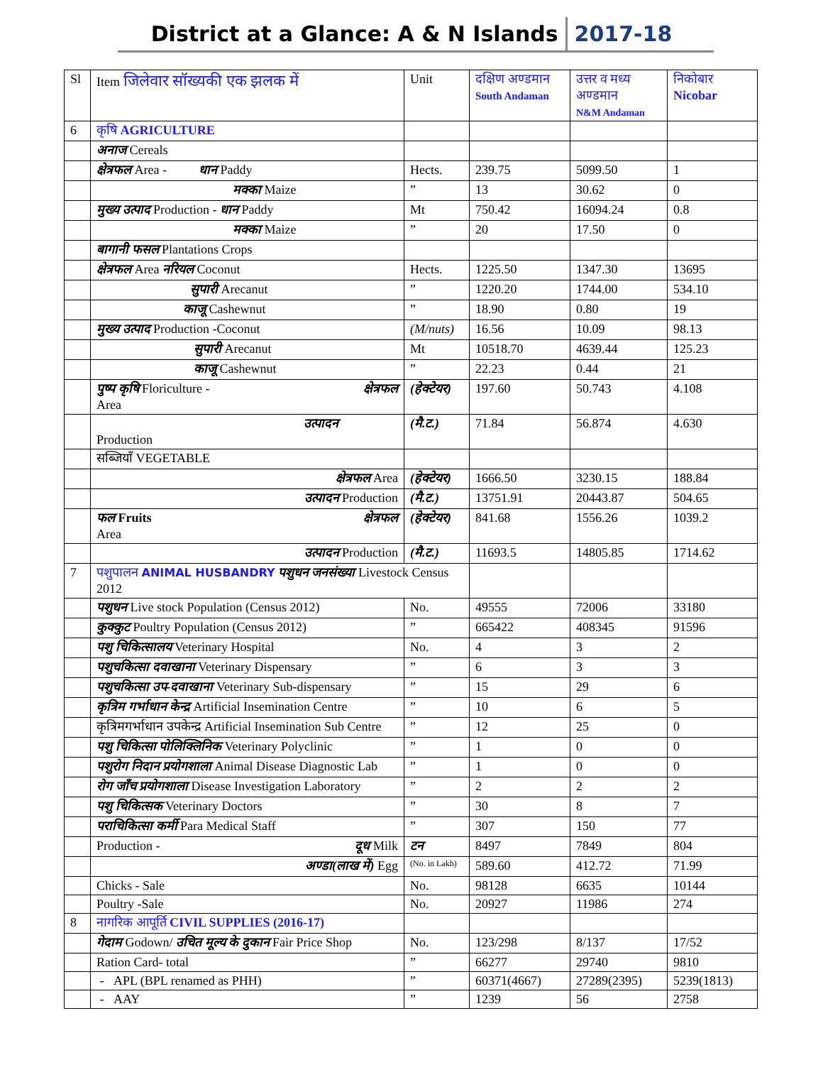District at a Glance: A & N Islands
2017-18
| Sl | Item जिलेवार सॉख्यकी एक झलक में | Unit | दक्षिण अण्डमान South Andaman | उत्तर व मध्य अण्डमान N&M Andaman | निकोबार Nicobar |
| --- | --- | --- | --- | --- | --- |
| 6 | कृषि AGRICULTURE | | | | |
| | अनाज Cereals | | | | |
| | क्षेत्रफल Area - धान Paddy | Hects. | 239.75 | 5099.50 | 1 |
| | मक्का Maize | ” | 13 | 30.62 | 0 |
| | मुख्य उत्पाद Production - धान Paddy | Mt | 750.42 | 16094.24 | 0.8 |
| | मक्का Maize | ” | 20 | 17.50 | 0 |
| | बागानी फसल Plantations Crops | | | | |
| | क्षेत्रफल Area नरियल Coconut | Hects. | 1225.50 | 1347.30 | 13695 |
| | सुपारी Arecanut | ” | 1220.20 | 1744.00 | 534.10 |
| | काजू Cashewnut | ” | 18.90 | 0.80 | 19 |
| | मुख्य उत्पाद Production -Coconut | (M/nuts) | 16.56 | 10.09 | 98.13 |
| | सुपारी Arecanut | Mt | 10518.70 | 4639.44 | 125.23 |
| | काजू Cashewnut | ” | 22.23 | 0.44 | 21 |
| | पुष्प कृषि Floriculture - क्षेत्रफल Area | (हेक्टेयर) | 197.60 | 50.743 | 4.108 |
| | उत्पादन Production | (मै.ट.) | 71.84 | 56.874 | 4.630 |
| | सब्जियॉं VEGETABLE | | | | |
| | क्षेत्रफल Area | (हेक्टेयर) | 1666.50 | 3230.15 | 188.84 |
| | उत्पादन Production | (मै.ट.) | 13751.91 | 20443.87 | 504.65 |
| | फल Fruits क्षेत्रफल Area | (हेक्टेयर) | 841.68 | 1556.26 | 1039.2 |
| | उत्पादन Production | (मै.ट.) | 11693.5 | 14805.85 | 1714.62 |
| 7 | पशुपालन ANIMAL HUSBANDRY पशुधन जनसंख्या Livestock Census 2012 | | | | |
| | पशुधन Live stock Population (Census 2012) | No. | 49555 | 72006 | 33180 |
| | कुक्कुट Poultry Population (Census 2012) | ” | 665422 | 408345 | 91596 |
| | पशु चिकित्सालय Veterinary Hospital | No. | 4 | 3 | 2 |
| | पशुचकित्सा दवाखाना Veterinary Dispensary | ” | 6 | 3 | 3 |
| | पशुचकित्सा उप-दवाखाना Veterinary Sub-dispensary | ” | 15 | 29 | 6 |
| | कृत्रिम गर्भाधान केन्द्र Artificial Insemination Centre | ” | 10 | 6 | 5 |
| | कृत्रिमगर्भाधान उपकेन्द्र Artificial Insemination Sub Centre | ” | 12 | 25 | 0 |
| | पशु चिकित्सा पोलिक्लिनिक Veterinary Polyclinic | ” | 1 | 0 | 0 |
| | पशुरोग निदान प्रयोगशाला Animal Disease Diagnostic Lab | ” | 1 | 0 | 0 |
| | रोग जॉंच प्रयोगशाला Disease Investigation Laboratory | ” | 2 | 2 | 2 |
| | पशु चिकित्सक Veterinary Doctors | ” | 30 | 8 | 7 |
| | पराचिकित्सा कर्मी Para Medical Staff | ” | 307 | 150 | 77 |
| | Production - दूध Milk | टन | 8497 | 7849 | 804 |
| | अण्डा(लाख में) Egg | (No. in Lakh) | 589.60 | 412.72 | 71.99 |
| | Chicks - Sale | No. | 98128 | 6635 | 10144 |
| | Poultry -Sale | No. | 20927 | 11986 | 274 |
| 8 | नागरिक आपूर्ति CIVIL SUPPLIES (2016-17) | | | | |
| | गेदाम Godown/ उचित मूल्य के दुकान Fair Price Shop | No. | 123/298 | 8/137 | 17/52 |
| | Ration Card- total | ” | 66277 | 29740 | 9810 |
| | - APL (BPL renamed as PHH) | ” | 60371(4667) | 27289(2395) | 5239(1813) |
| | - AAY | ” | 1239 | 56 | 2758 |